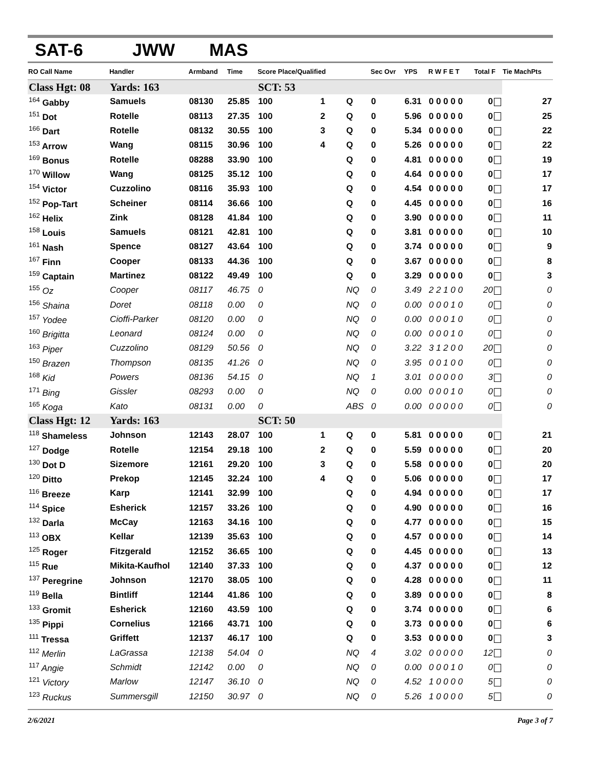SAT-6 JWW MAS
| RO Call Name | Handler | Armband | Time | Score Place/Qualified | | | Sec Ovr | YPS | R W F E T | Total F | Tie MachPts |
| --- | --- | --- | --- | --- | --- | --- | --- | --- | --- | --- | --- |
| Class Hgt: 08 | Yards: 163 | | | SCT: 53 | | | | | | | |
| <sup>164</sup> Gabby | Samuels | 08130 | 25.85 | 100 | 1 | Q | 0 | 6.31 | 0 0 0 0 0 | 0 | 27 |
| <sup>151</sup> Dot | Rotelle | 08113 | 27.35 | 100 | 2 | Q | 0 | 5.96 | 0 0 0 0 0 | 0 | 25 |
| <sup>166</sup> Dart | Rotelle | 08132 | 30.55 | 100 | 3 | Q | 0 | 5.34 | 0 0 0 0 0 | 0 | 22 |
| <sup>153</sup> Arrow | Wang | 08115 | 30.96 | 100 | 4 | Q | 0 | 5.26 | 0 0 0 0 0 | 0 | 22 |
| <sup>169</sup> Bonus | Rotelle | 08288 | 33.90 | 100 | | Q | 0 | 4.81 | 0 0 0 0 0 | 0 | 19 |
| <sup>170</sup> Willow | Wang | 08125 | 35.12 | 100 | | Q | 0 | 4.64 | 0 0 0 0 0 | 0 | 17 |
| <sup>154</sup> Victor | Cuzzolino | 08116 | 35.93 | 100 | | Q | 0 | 4.54 | 0 0 0 0 0 | 0 | 17 |
| <sup>152</sup> Pop-Tart | Scheiner | 08114 | 36.66 | 100 | | Q | 0 | 4.45 | 0 0 0 0 0 | 0 | 16 |
| <sup>162</sup> Helix | Zink | 08128 | 41.84 | 100 | | Q | 0 | 3.90 | 0 0 0 0 0 | 0 | 11 |
| <sup>158</sup> Louis | Samuels | 08121 | 42.81 | 100 | | Q | 0 | 3.81 | 0 0 0 0 0 | 0 | 10 |
| <sup>161</sup> Nash | Spence | 08127 | 43.64 | 100 | | Q | 0 | 3.74 | 0 0 0 0 0 | 0 | 9 |
| <sup>167</sup> Finn | Cooper | 08133 | 44.36 | 100 | | Q | 0 | 3.67 | 0 0 0 0 0 | 0 | 8 |
| <sup>159</sup> Captain | Martinez | 08122 | 49.49 | 100 | | Q | 0 | 3.29 | 0 0 0 0 0 | 0 | 3 |
| <sup>155</sup> Oz | Cooper | 08117 | 46.75 | 0 | | NQ | 0 | 3.49 | 2 2 1 0 0 | 20 | 0 |
| <sup>156</sup> Shaina | Doret | 08118 | 0.00 | 0 | | NQ | 0 | 0.00 | 0 0 0 1 0 | 0 | 0 |
| <sup>157</sup> Yodee | Cioffi-Parker | 08120 | 0.00 | 0 | | NQ | 0 | 0.00 | 0 0 0 1 0 | 0 | 0 |
| <sup>160</sup> Brigitta | Leonard | 08124 | 0.00 | 0 | | NQ | 0 | 0.00 | 0 0 0 1 0 | 0 | 0 |
| <sup>163</sup> Piper | Cuzzolino | 08129 | 50.56 | 0 | | NQ | 0 | 3.22 | 3 1 2 0 0 | 20 | 0 |
| <sup>150</sup> Brazen | Thompson | 08135 | 41.26 | 0 | | NQ | 0 | 3.95 | 0 0 1 0 0 | 0 | 0 |
| <sup>168</sup> Kid | Powers | 08136 | 54.15 | 0 | | NQ | 1 | 3.01 | 0 0 0 0 0 | 3 | 0 |
| <sup>171</sup> Bing | Gissler | 08293 | 0.00 | 0 | | NQ | 0 | 0.00 | 0 0 0 1 0 | 0 | 0 |
| <sup>165</sup> Koga | Kato | 08131 | 0.00 | 0 | | ABS | 0 | 0.00 | 0 0 0 0 0 | 0 | 0 |
| Class Hgt: 12 | Yards: 163 | | | SCT: 50 | | | | | | | |
| <sup>118</sup> Shameless | Johnson | 12143 | 28.07 | 100 | 1 | Q | 0 | 5.81 | 0 0 0 0 0 | 0 | 21 |
| <sup>127</sup> Dodge | Rotelle | 12154 | 29.18 | 100 | 2 | Q | 0 | 5.59 | 0 0 0 0 0 | 0 | 20 |
| <sup>130</sup> Dot D | Sizemore | 12161 | 29.20 | 100 | 3 | Q | 0 | 5.58 | 0 0 0 0 0 | 0 | 20 |
| <sup>120</sup> Ditto | Prekop | 12145 | 32.24 | 100 | 4 | Q | 0 | 5.06 | 0 0 0 0 0 | 0 | 17 |
| <sup>116</sup> Breeze | Karp | 12141 | 32.99 | 100 | | Q | 0 | 4.94 | 0 0 0 0 0 | 0 | 17 |
| <sup>114</sup> Spice | Esherick | 12157 | 33.26 | 100 | | Q | 0 | 4.90 | 0 0 0 0 0 | 0 | 16 |
| <sup>132</sup> Darla | McCay | 12163 | 34.16 | 100 | | Q | 0 | 4.77 | 0 0 0 0 0 | 0 | 15 |
| <sup>113</sup> OBX | Kellar | 12139 | 35.63 | 100 | | Q | 0 | 4.57 | 0 0 0 0 0 | 0 | 14 |
| <sup>125</sup> Roger | Fitzgerald | 12152 | 36.65 | 100 | | Q | 0 | 4.45 | 0 0 0 0 0 | 0 | 13 |
| <sup>115</sup> Rue | Mikita-Kaufhol | 12140 | 37.33 | 100 | | Q | 0 | 4.37 | 0 0 0 0 0 | 0 | 12 |
| <sup>137</sup> Peregrine | Johnson | 12170 | 38.05 | 100 | | Q | 0 | 4.28 | 0 0 0 0 0 | 0 | 11 |
| <sup>119</sup> Bella | Bintliff | 12144 | 41.86 | 100 | | Q | 0 | 3.89 | 0 0 0 0 0 | 0 | 8 |
| <sup>133</sup> Gromit | Esherick | 12160 | 43.59 | 100 | | Q | 0 | 3.74 | 0 0 0 0 0 | 0 | 6 |
| <sup>135</sup> Pippi | Cornelius | 12166 | 43.71 | 100 | | Q | 0 | 3.73 | 0 0 0 0 0 | 0 | 6 |
| <sup>111</sup> Tressa | Griffett | 12137 | 46.17 | 100 | | Q | 0 | 3.53 | 0 0 0 0 0 | 0 | 3 |
| <sup>112</sup> Merlin | LaGrassa | 12138 | 54.04 | 0 | | NQ | 4 | 3.02 | 0 0 0 0 0 | 12 | 0 |
| <sup>117</sup> Angie | Schmidt | 12142 | 0.00 | 0 | | NQ | 0 | 0.00 | 0 0 0 1 0 | 0 | 0 |
| <sup>121</sup> Victory | Marlow | 12147 | 36.10 | 0 | | NQ | 0 | 4.52 | 1 0 0 0 0 | 5 | 0 |
| <sup>123</sup> Ruckus | Summersgill | 12150 | 30.97 | 0 | | NQ | 0 | 5.26 | 1 0 0 0 0 | 5 | 0 |
2/6/2021 Page 3 of 7